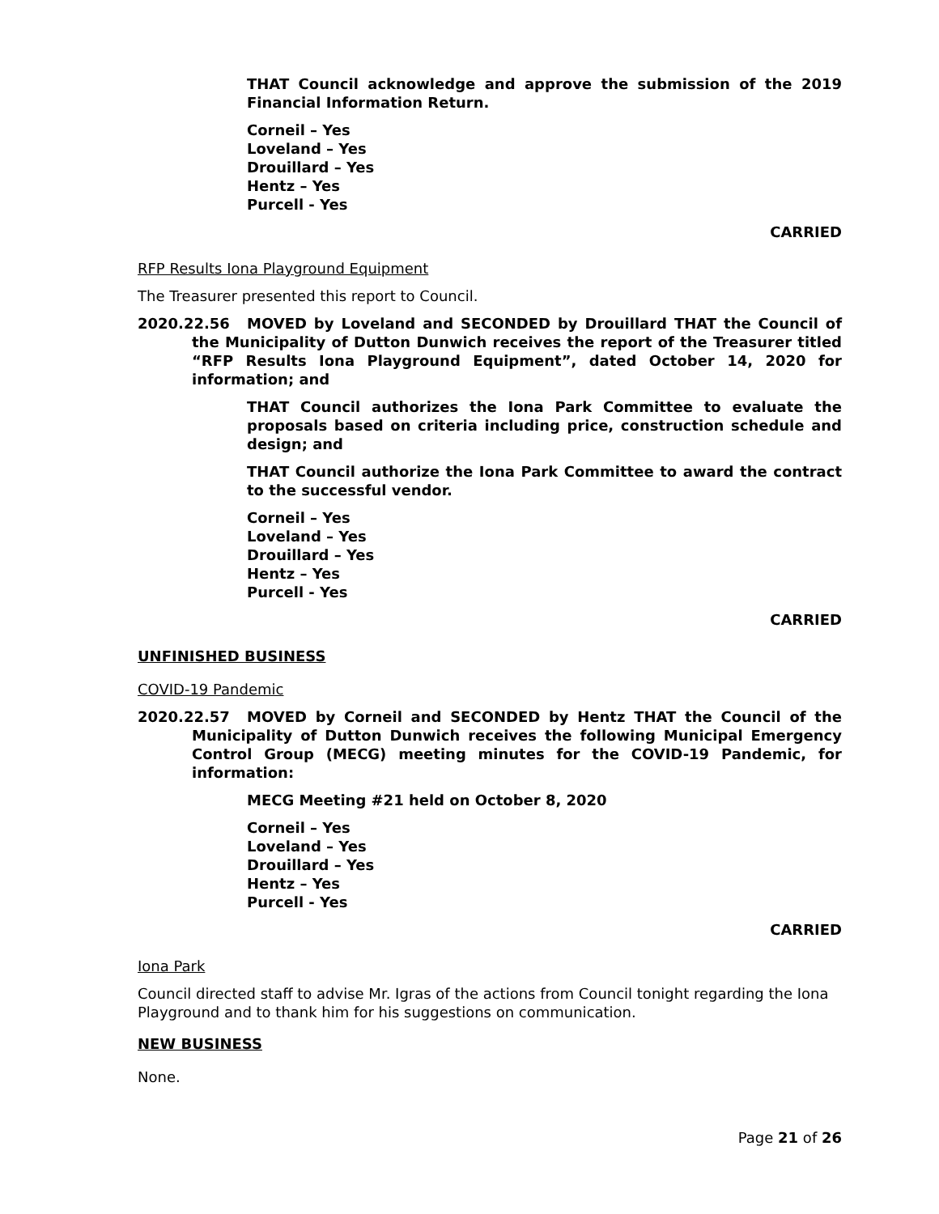THAT Council acknowledge and approve the submission of the 2019 Financial Information Return.
Corneil – Yes
Loveland – Yes
Drouillard – Yes
Hentz – Yes
Purcell - Yes
CARRIED
RFP Results Iona Playground Equipment
The Treasurer presented this report to Council.
2020.22.56 MOVED by Loveland and SECONDED by Drouillard THAT the Council of the Municipality of Dutton Dunwich receives the report of the Treasurer titled “RFP Results Iona Playground Equipment”, dated October 14, 2020 for information; and
THAT Council authorizes the Iona Park Committee to evaluate the proposals based on criteria including price, construction schedule and design; and
THAT Council authorize the Iona Park Committee to award the contract to the successful vendor.
Corneil – Yes
Loveland – Yes
Drouillard – Yes
Hentz – Yes
Purcell - Yes
CARRIED
UNFINISHED BUSINESS
COVID-19 Pandemic
2020.22.57 MOVED by Corneil and SECONDED by Hentz THAT the Council of the Municipality of Dutton Dunwich receives the following Municipal Emergency Control Group (MECG) meeting minutes for the COVID-19 Pandemic, for information:
MECG Meeting #21 held on October 8, 2020
Corneil – Yes
Loveland – Yes
Drouillard – Yes
Hentz – Yes
Purcell - Yes
CARRIED
Iona Park
Council directed staff to advise Mr. Igras of the actions from Council tonight regarding the Iona Playground and to thank him for his suggestions on communication.
NEW BUSINESS
None.
Page 21 of 26